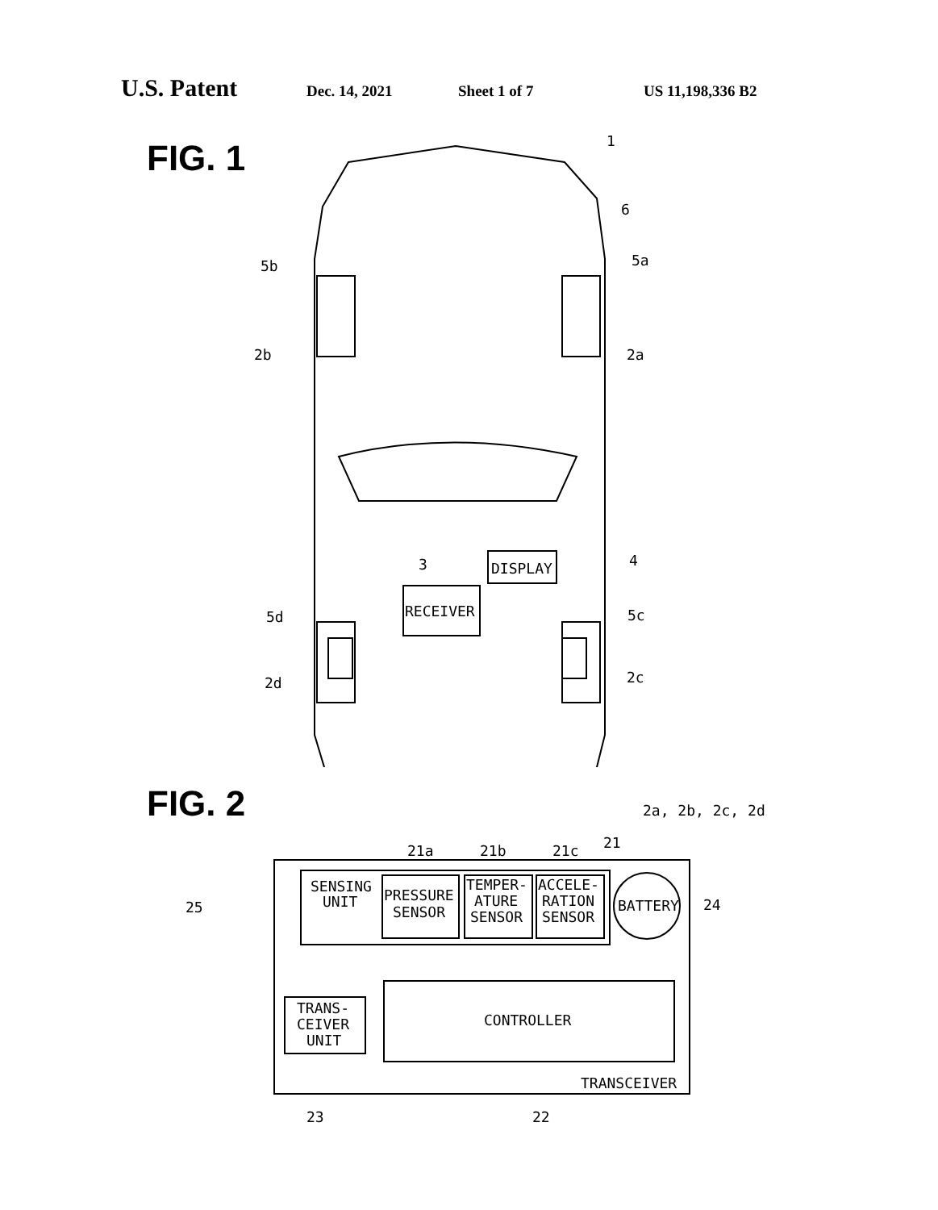U.S. Patent Dec. 14, 2021 Sheet 1 of 7 US 11,198,336 B2
FIG. 1
1
6
5b
5a
2b
2a
3
4
DISPLAY
RECEIVER
5d
5c
2d
2c
FIG. 2
2a, 2b, 2c, 2d
21
21a
21b
21c
25
24
SENSING
UNIT
PRESSURE
SENSOR
TEMPER-
ATURE
SENSOR
ACCELE-
RATION
SENSOR
BATTERY
CONTROLLER
TRANS-
CEIVER
UNIT
TRANSCEIVER
23
22